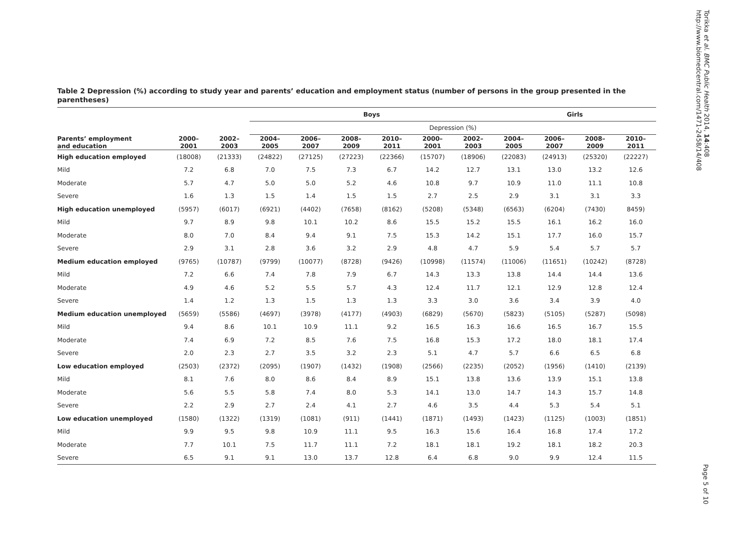Table 2 Depression (%) according to study year and parents’ education and employment status (number of persons in the group presented in the parentheses)
| | | | Boys | | | | | | Girls | | | |
| --- | --- | --- | --- | --- | --- | --- | --- | --- | --- | --- | --- | --- |
| | | | Depression (%) | | | | | | | | | |
| Parents’ employment and education | 2000–2001 | 2002–2003 | 2004–2005 | 2006–2007 | 2008–2009 | 2010–2011 | 2000–2001 | 2002–2003 | 2004–2005 | 2006–2007 | 2008–2009 | 2010–2011 |
| High education employed | (18008) | (21333) | (24822) | (27125) | (27223) | (22366) | (15707) | (18906) | (22083) | (24913) | (25320) | (22227) |
| Mild | 7.2 | 6.8 | 7.0 | 7.5 | 7.3 | 6.7 | 14.2 | 12.7 | 13.1 | 13.0 | 13.2 | 12.6 |
| Moderate | 5.7 | 4.7 | 5.0 | 5.0 | 5.2 | 4.6 | 10.8 | 9.7 | 10.9 | 11.0 | 11.1 | 10.8 |
| Severe | 1.6 | 1.3 | 1.5 | 1.4 | 1.5 | 1.5 | 2.7 | 2.5 | 2.9 | 3.1 | 3.1 | 3.3 |
| High education unemployed | (5957) | (6017) | (6921) | (4402) | (7658) | (8162) | (5208) | (5348) | (6563) | (6204) | (7430) | 8459) |
| Mild | 9.7 | 8.9 | 9.8 | 10.1 | 10.2 | 8.6 | 15.5 | 15.2 | 15.5 | 16.1 | 16.2 | 16.0 |
| Moderate | 8.0 | 7.0 | 8.4 | 9.4 | 9.1 | 7.5 | 15.3 | 14.2 | 15.1 | 17.7 | 16.0 | 15.7 |
| Severe | 2.9 | 3.1 | 2.8 | 3.6 | 3.2 | 2.9 | 4.8 | 4.7 | 5.9 | 5.4 | 5.7 | 5.7 |
| Medium education employed | (9765) | (10787) | (9799) | (10077) | (8728) | (9426) | (10998) | (11574) | (11006) | (11651) | (10242) | (8728) |
| Mild | 7.2 | 6.6 | 7.4 | 7.8 | 7.9 | 6.7 | 14.3 | 13.3 | 13.8 | 14.4 | 14.4 | 13.6 |
| Moderate | 4.9 | 4.6 | 5.2 | 5.5 | 5.7 | 4.3 | 12.4 | 11.7 | 12.1 | 12.9 | 12.8 | 12.4 |
| Severe | 1.4 | 1.2 | 1.3 | 1.5 | 1.3 | 1.3 | 3.3 | 3.0 | 3.6 | 3.4 | 3.9 | 4.0 |
| Medium education unemployed | (5659) | (5586) | (4697) | (3978) | (4177) | (4903) | (6829) | (5670) | (5823) | (5105) | (5287) | (5098) |
| Mild | 9.4 | 8.6 | 10.1 | 10.9 | 11.1 | 9.2 | 16.5 | 16.3 | 16.6 | 16.5 | 16.7 | 15.5 |
| Moderate | 7.4 | 6.9 | 7.2 | 8.5 | 7.6 | 7.5 | 16.8 | 15.3 | 17.2 | 18.0 | 18.1 | 17.4 |
| Severe | 2.0 | 2.3 | 2.7 | 3.5 | 3.2 | 2.3 | 5.1 | 4.7 | 5.7 | 6.6 | 6.5 | 6.8 |
| Low education employed | (2503) | (2372) | (2095) | (1907) | (1432) | (1908) | (2566) | (2235) | (2052) | (1956) | (1410) | (2139) |
| Mild | 8.1 | 7.6 | 8.0 | 8.6 | 8.4 | 8.9 | 15.1 | 13.8 | 13.6 | 13.9 | 15.1 | 13.8 |
| Moderate | 5.6 | 5.5 | 5.8 | 7.4 | 8.0 | 5.3 | 14.1 | 13.0 | 14.7 | 14.3 | 15.7 | 14.8 |
| Severe | 2.2 | 2.9 | 2.7 | 2.4 | 4.1 | 2.7 | 4.6 | 3.5 | 4.4 | 5.3 | 5.4 | 5.1 |
| Low education unemployed | (1580) | (1322) | (1319) | (1081) | (911) | (1441) | (1871) | (1493) | (1423) | (1125) | (1003) | (1851) |
| Mild | 9.9 | 9.5 | 9.8 | 10.9 | 11.1 | 9.5 | 16.3 | 15.6 | 16.4 | 16.8 | 17.4 | 17.2 |
| Moderate | 7.7 | 10.1 | 7.5 | 11.7 | 11.1 | 7.2 | 18.1 | 18.1 | 19.2 | 18.1 | 18.2 | 20.3 |
| Severe | 6.5 | 9.1 | 9.1 | 13.0 | 13.7 | 12.8 | 6.4 | 6.8 | 9.0 | 9.9 | 12.4 | 11.5 |
Torikka et al. BMC Public Health 2014, 14:408
http://www.biomedcentral.com/1471-2458/14/408
Page 5 of 10